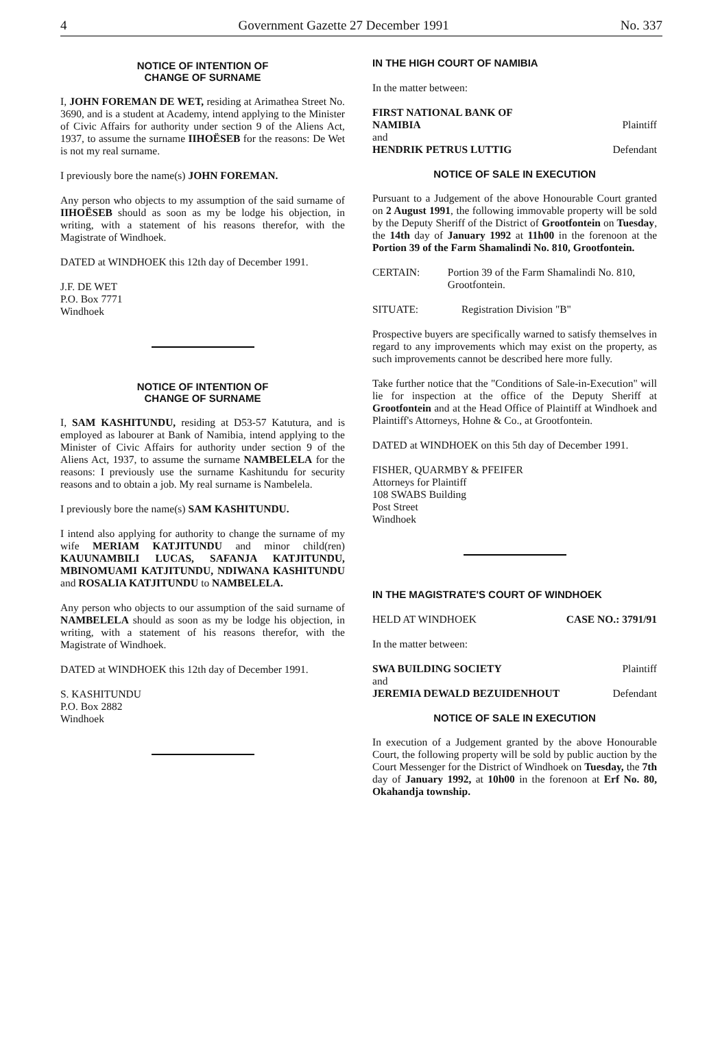4 Government Gazette 27 December 1991 No. 337
NOTICE OF INTENTION OF
CHANGE OF SURNAME
I, JOHN FOREMAN DE WET, residing at Arimathea Street No. 3690, and is a student at Academy, intend applying to the Minister of Civic Affairs for authority under section 9 of the Aliens Act, 1937, to assume the surname IIHOËSEB for the reasons: De Wet is not my real surname.
I previously bore the name(s) JOHN FOREMAN.
Any person who objects to my assumption of the said surname of IIHOËSEB should as soon as my be lodge his objection, in writing, with a statement of his reasons therefor, with the Magistrate of Windhoek.
DATED at WINDHOEK this 12th day of December 1991.
J.F. DE WET
P.O. Box 7771
Windhoek
NOTICE OF INTENTION OF
CHANGE OF SURNAME
I, SAM KASHITUNDU, residing at D53-57 Katutura, and is employed as labourer at Bank of Namibia, intend applying to the Minister of Civic Affairs for authority under section 9 of the Aliens Act, 1937, to assume the surname NAMBELELA for the reasons: I previously use the surname Kashitundu for security reasons and to obtain a job. My real surname is Nambelela.
I previously bore the name(s) SAM KASHITUNDU.
I intend also applying for authority to change the surname of my wife MERIAM KATJITUNDU and minor child(ren) KAUUNAMBILI LUCAS, SAFANJA KATJITUNDU, MBINOMUAMI KATJITUNDU, NDIWANA KASHITUNDU and ROSALIA KATJITUNDU to NAMBELELA.
Any person who objects to our assumption of the said surname of NAMBELELA should as soon as my be lodge his objection, in writing, with a statement of his reasons therefor, with the Magistrate of Windhoek.
DATED at WINDHOEK this 12th day of December 1991.
S. KASHITUNDU
P.O. Box 2882
Windhoek
IN THE HIGH COURT OF NAMIBIA
In the matter between:
FIRST NATIONAL BANK OF
NAMIBIA Plaintiff
and
HENDRIK PETRUS LUTTIG Defendant
NOTICE OF SALE IN EXECUTION
Pursuant to a Judgement of the above Honourable Court granted on 2 August 1991, the following immovable property will be sold by the Deputy Sheriff of the District of Grootfontein on Tuesday, the 14th day of January 1992 at 11h00 in the forenoon at the Portion 39 of the Farm Shamalindi No. 810, Grootfontein.
CERTAIN: Portion 39 of the Farm Shamalindi No. 810, Grootfontein.
SITUATE: Registration Division "B"
Prospective buyers are specifically warned to satisfy themselves in regard to any improvements which may exist on the property, as such improvements cannot be described here more fully.
Take further notice that the "Conditions of Sale-in-Execution" will lie for inspection at the office of the Deputy Sheriff at Grootfontein and at the Head Office of Plaintiff at Windhoek and Plaintiff's Attorneys, Hohne & Co., at Grootfontein.
DATED at WINDHOEK on this 5th day of December 1991.
FISHER, QUARMBY & PFEIFER
Attorneys for Plaintiff
108 SWABS Building
Post Street
Windhoek
IN THE MAGISTRATE'S COURT OF WINDHOEK
HELD AT WINDHOEK CASE NO.: 3791/91
In the matter between:
SWA BUILDING SOCIETY Plaintiff
and
JEREMIA DEWALD BEZUIDENHOUT Defendant
NOTICE OF SALE IN EXECUTION
In execution of a Judgement granted by the above Honourable Court, the following property will be sold by public auction by the Court Messenger for the District of Windhoek on Tuesday, the 7th day of January 1992, at 10h00 in the forenoon at Erf No. 80, Okahandja township.